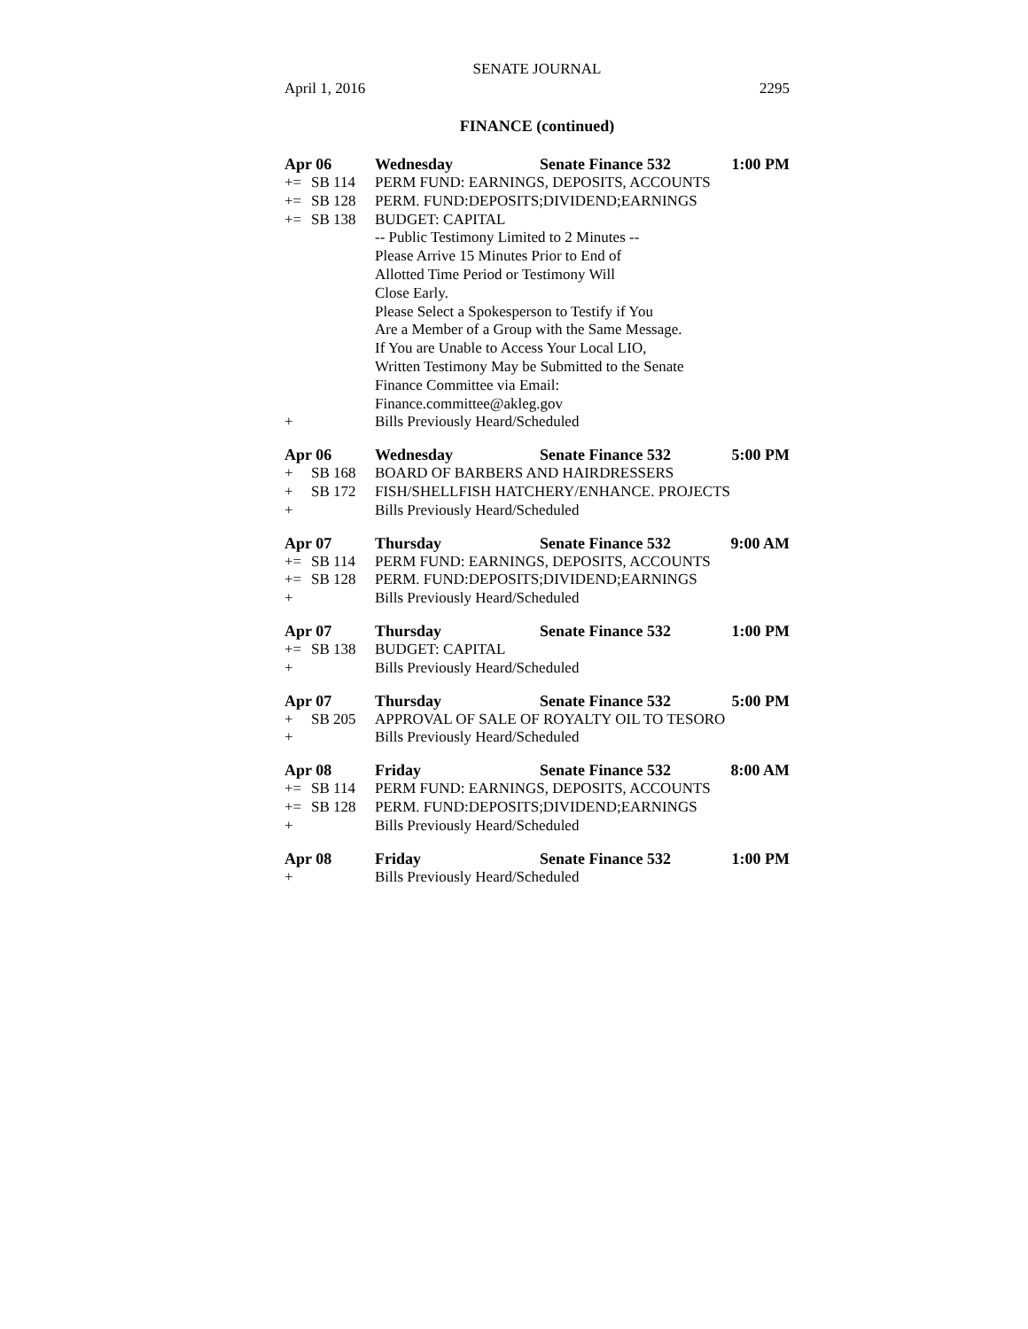SENATE JOURNAL
April 1, 2016 2295
FINANCE (continued)
Apr 06 Wednesday Senate Finance 532 1:00 PM
+= SB 114 PERM FUND: EARNINGS, DEPOSITS, ACCOUNTS
+= SB 128 PERM. FUND:DEPOSITS;DIVIDEND;EARNINGS
+= SB 138 BUDGET: CAPITAL
-- Public Testimony Limited to 2 Minutes --
Please Arrive 15 Minutes Prior to End of
Allotted Time Period or Testimony Will
Close Early.
Please Select a Spokesperson to Testify if You
Are a Member of a Group with the Same Message.
If You are Unable to Access Your Local LIO,
Written Testimony May be Submitted to the Senate
Finance Committee via Email:
Finance.committee@akleg.gov
+ Bills Previously Heard/Scheduled
Apr 06 Wednesday Senate Finance 532 5:00 PM
+ SB 168 BOARD OF BARBERS AND HAIRDRESSERS
+ SB 172 FISH/SHELLFISH HATCHERY/ENHANCE. PROJECTS
+ Bills Previously Heard/Scheduled
Apr 07 Thursday Senate Finance 532 9:00 AM
+= SB 114 PERM FUND: EARNINGS, DEPOSITS, ACCOUNTS
+= SB 128 PERM. FUND:DEPOSITS;DIVIDEND;EARNINGS
+ Bills Previously Heard/Scheduled
Apr 07 Thursday Senate Finance 532 1:00 PM
+= SB 138 BUDGET: CAPITAL
+ Bills Previously Heard/Scheduled
Apr 07 Thursday Senate Finance 532 5:00 PM
+ SB 205 APPROVAL OF SALE OF ROYALTY OIL TO TESORO
+ Bills Previously Heard/Scheduled
Apr 08 Friday Senate Finance 532 8:00 AM
+= SB 114 PERM FUND: EARNINGS, DEPOSITS, ACCOUNTS
+= SB 128 PERM. FUND:DEPOSITS;DIVIDEND;EARNINGS
+ Bills Previously Heard/Scheduled
Apr 08 Friday Senate Finance 532 1:00 PM
+ Bills Previously Heard/Scheduled